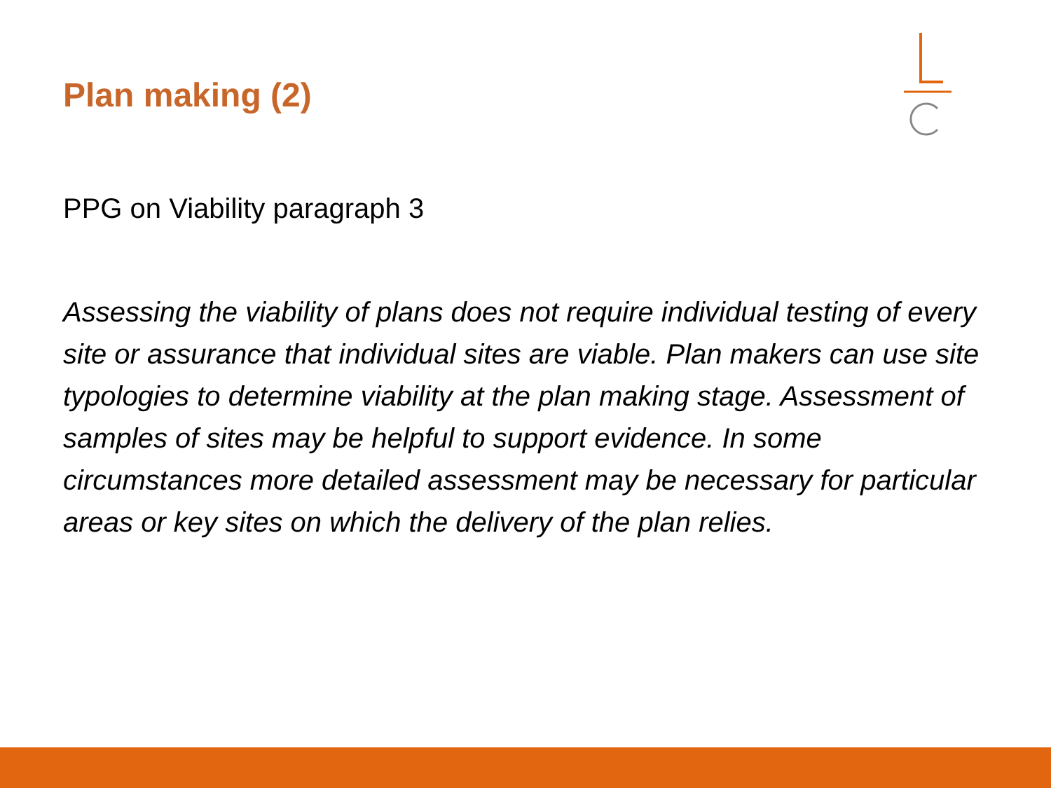Plan making (2)
PPG on Viability paragraph 3
Assessing the viability of plans does not require individual testing of every site or assurance that individual sites are viable. Plan makers can use site typologies to determine viability at the plan making stage. Assessment of samples of sites may be helpful to support evidence. In some circumstances more detailed assessment may be necessary for particular areas or key sites on which the delivery of the plan relies.